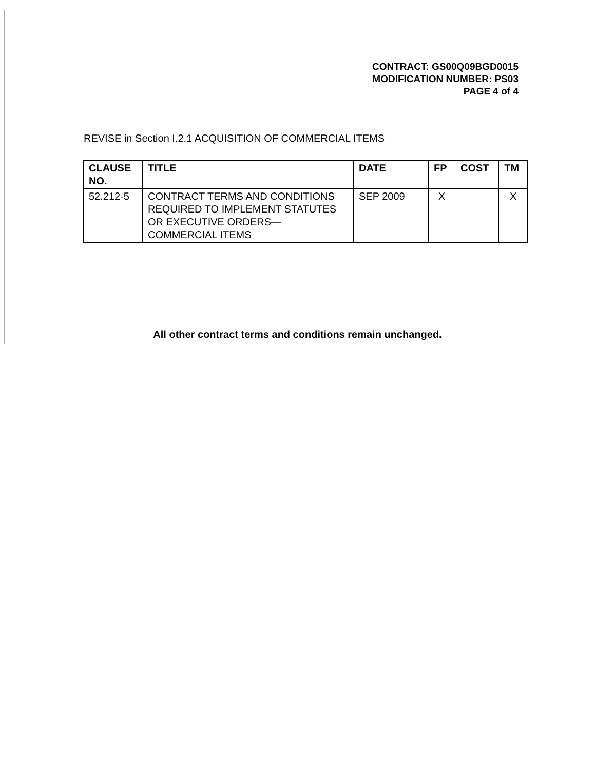CONTRACT: GS00Q09BGD0015
MODIFICATION NUMBER: PS03
PAGE 4 of 4
REVISE in Section I.2.1 ACQUISITION OF COMMERCIAL ITEMS
| CLAUSE NO. | TITLE | DATE | FP | COST | TM |
| --- | --- | --- | --- | --- | --- |
| 52.212-5 | CONTRACT TERMS AND CONDITIONS REQUIRED TO IMPLEMENT STATUTES OR EXECUTIVE ORDERS—COMMERCIAL ITEMS | SEP 2009 | X | | X |
All other contract terms and conditions remain unchanged.